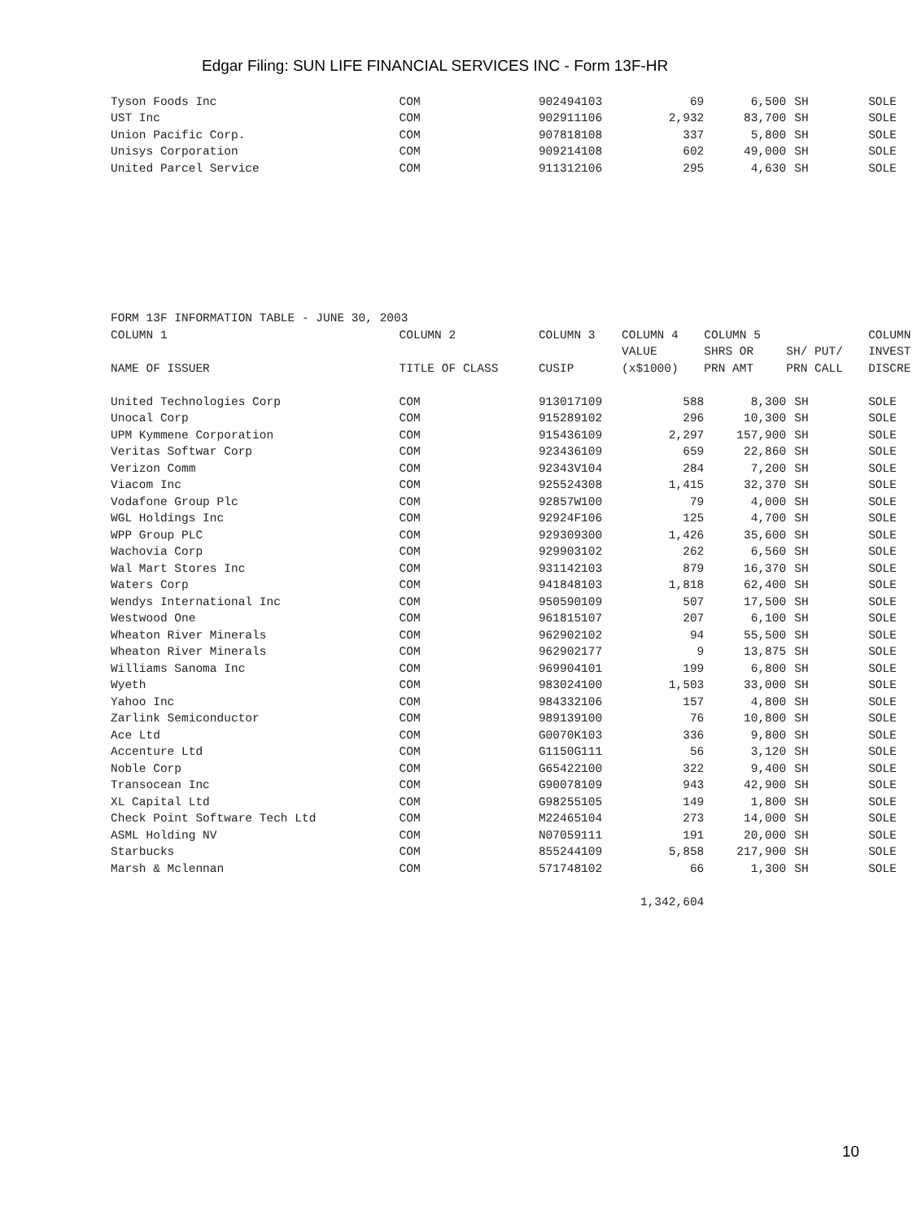Edgar Filing: SUN LIFE FINANCIAL SERVICES INC - Form 13F-HR
| Tyson Foods Inc | COM | 902494103 | 69 | 6,500 | SH | SOLE |
| UST Inc | COM | 902911106 | 2,932 | 83,700 | SH | SOLE |
| Union Pacific Corp. | COM | 907818108 | 337 | 5,800 | SH | SOLE |
| Unisys Corporation | COM | 909214108 | 602 | 49,000 | SH | SOLE |
| United Parcel Service | COM | 911312106 | 295 | 4,630 | SH | SOLE |
| FORM 13F INFORMATION TABLE - JUNE 30, 2003 | | | | | | |
| COLUMN 1 | COLUMN 2 | COLUMN 3 | COLUMN 4 | COLUMN 5 | | COLUMN |
| | | | VALUE | SHRS OR | SH/ PUT/ | INVEST |
| NAME OF ISSUER | TITLE OF CLASS | CUSIP | (x$1000) | PRN AMT | PRN CALL | DISCRE |
| United Technologies Corp | COM | 913017109 | 588 | 8,300 | SH | SOLE |
| Unocal Corp | COM | 915289102 | 296 | 10,300 | SH | SOLE |
| UPM Kymmene Corporation | COM | 915436109 | 2,297 | 157,900 | SH | SOLE |
| Veritas Softwar Corp | COM | 923436109 | 659 | 22,860 | SH | SOLE |
| Verizon Comm | COM | 92343V104 | 284 | 7,200 | SH | SOLE |
| Viacom Inc | COM | 925524308 | 1,415 | 32,370 | SH | SOLE |
| Vodafone Group Plc | COM | 92857W100 | 79 | 4,000 | SH | SOLE |
| WGL Holdings Inc | COM | 92924F106 | 125 | 4,700 | SH | SOLE |
| WPP Group PLC | COM | 929309300 | 1,426 | 35,600 | SH | SOLE |
| Wachovia Corp | COM | 929903102 | 262 | 6,560 | SH | SOLE |
| Wal Mart Stores Inc | COM | 931142103 | 879 | 16,370 | SH | SOLE |
| Waters Corp | COM | 941848103 | 1,818 | 62,400 | SH | SOLE |
| Wendys International Inc | COM | 950590109 | 507 | 17,500 | SH | SOLE |
| Westwood One | COM | 961815107 | 207 | 6,100 | SH | SOLE |
| Wheaton River Minerals | COM | 962902102 | 94 | 55,500 | SH | SOLE |
| Wheaton River Minerals | COM | 962902177 | 9 | 13,875 | SH | SOLE |
| Williams Sanoma Inc | COM | 969904101 | 199 | 6,800 | SH | SOLE |
| Wyeth | COM | 983024100 | 1,503 | 33,000 | SH | SOLE |
| Yahoo Inc | COM | 984332106 | 157 | 4,800 | SH | SOLE |
| Zarlink Semiconductor | COM | 989139100 | 76 | 10,800 | SH | SOLE |
| Ace Ltd | COM | G0070K103 | 336 | 9,800 | SH | SOLE |
| Accenture Ltd | COM | G1150G111 | 56 | 3,120 | SH | SOLE |
| Noble Corp | COM | G65422100 | 322 | 9,400 | SH | SOLE |
| Transocean Inc | COM | G90078109 | 943 | 42,900 | SH | SOLE |
| XL Capital Ltd | COM | G98255105 | 149 | 1,800 | SH | SOLE |
| Check Point Software Tech Ltd | COM | M22465104 | 273 | 14,000 | SH | SOLE |
| ASML Holding NV | COM | N07059111 | 191 | 20,000 | SH | SOLE |
| Starbucks | COM | 855244109 | 5,858 | 217,900 | SH | SOLE |
| Marsh & Mclennan | COM | 571748102 | 66 | 1,300 | SH | SOLE |
| | | | 1,342,604 | | | |
10